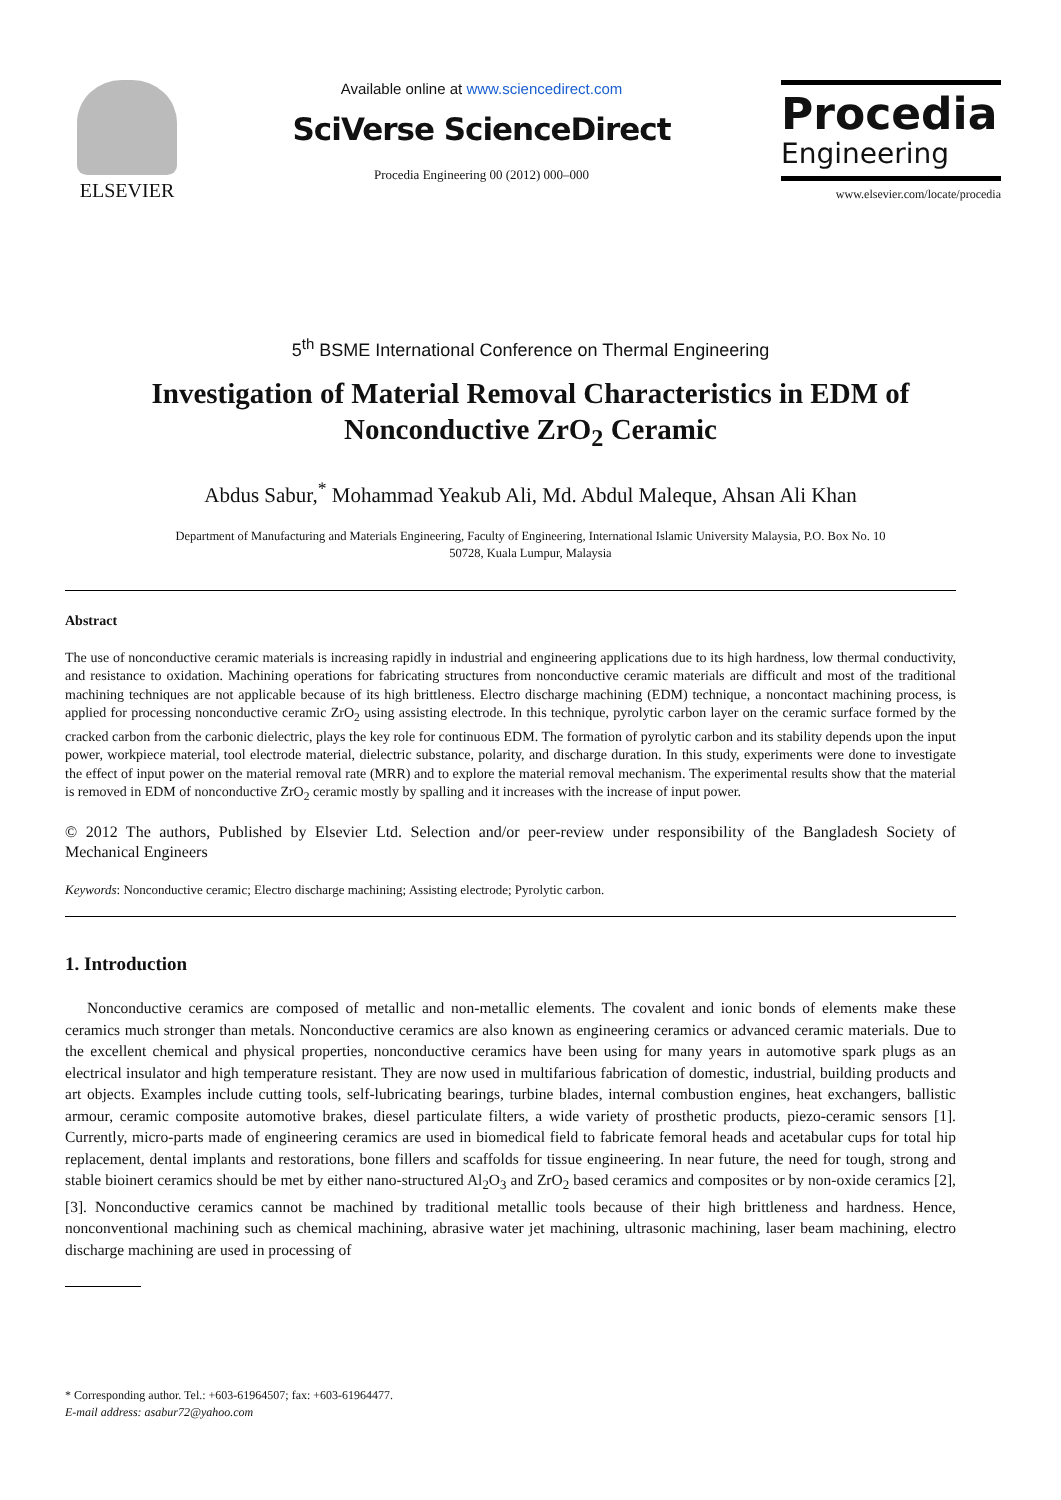ELSEVIER
Available online at www.sciencedirect.com
SciVerse ScienceDirect
Procedia Engineering 00 (2012) 000–000
Procedia
Engineering
www.elsevier.com/locate/procedia
5<sup>th</sup> BSME International Conference on Thermal Engineering
Investigation of Material Removal Characteristics in EDM of Nonconductive ZrO<sub>2</sub> Ceramic
Abdus Sabur,<sup>*</sup> Mohammad Yeakub Ali, Md. Abdul Maleque, Ahsan Ali Khan
Department of Manufacturing and Materials Engineering, Faculty of Engineering, International Islamic University Malaysia, P.O. Box No. 10
50728, Kuala Lumpur, Malaysia
Abstract
The use of nonconductive ceramic materials is increasing rapidly in industrial and engineering applications due to its high hardness, low thermal conductivity, and resistance to oxidation. Machining operations for fabricating structures from nonconductive ceramic materials are difficult and most of the traditional machining techniques are not applicable because of its high brittleness. Electro discharge machining (EDM) technique, a noncontact machining process, is applied for processing nonconductive ceramic ZrO<sub>2</sub> using assisting electrode. In this technique, pyrolytic carbon layer on the ceramic surface formed by the cracked carbon from the carbonic dielectric, plays the key role for continuous EDM. The formation of pyrolytic carbon and its stability depends upon the input power, workpiece material, tool electrode material, dielectric substance, polarity, and discharge duration. In this study, experiments were done to investigate the effect of input power on the material removal rate (MRR) and to explore the material removal mechanism. The experimental results show that the material is removed in EDM of nonconductive ZrO<sub>2</sub> ceramic mostly by spalling and it increases with the increase of input power.
© 2012 The authors, Published by Elsevier Ltd. Selection and/or peer-review under responsibility of the Bangladesh Society of Mechanical Engineers
Keywords: Nonconductive ceramic; Electro discharge machining; Assisting electrode; Pyrolytic carbon.
1. Introduction
Nonconductive ceramics are composed of metallic and non-metallic elements. The covalent and ionic bonds of elements make these ceramics much stronger than metals. Nonconductive ceramics are also known as engineering ceramics or advanced ceramic materials. Due to the excellent chemical and physical properties, nonconductive ceramics have been using for many years in automotive spark plugs as an electrical insulator and high temperature resistant. They are now used in multifarious fabrication of domestic, industrial, building products and art objects. Examples include cutting tools, self-lubricating bearings, turbine blades, internal combustion engines, heat exchangers, ballistic armour, ceramic composite automotive brakes, diesel particulate filters, a wide variety of prosthetic products, piezo-ceramic sensors [1]. Currently, micro-parts made of engineering ceramics are used in biomedical field to fabricate femoral heads and acetabular cups for total hip replacement, dental implants and restorations, bone fillers and scaffolds for tissue engineering. In near future, the need for tough, strong and stable bioinert ceramics should be met by either nano-structured Al<sub>2</sub>O<sub>3</sub> and ZrO<sub>2</sub> based ceramics and composites or by non-oxide ceramics [2], [3]. Nonconductive ceramics cannot be machined by traditional metallic tools because of their high brittleness and hardness. Hence, nonconventional machining such as chemical machining, abrasive water jet machining, ultrasonic machining, laser beam machining, electro discharge machining are used in processing of
* Corresponding author. Tel.: +603-61964507; fax: +603-61964477.
E-mail address: asabur72@yahoo.com